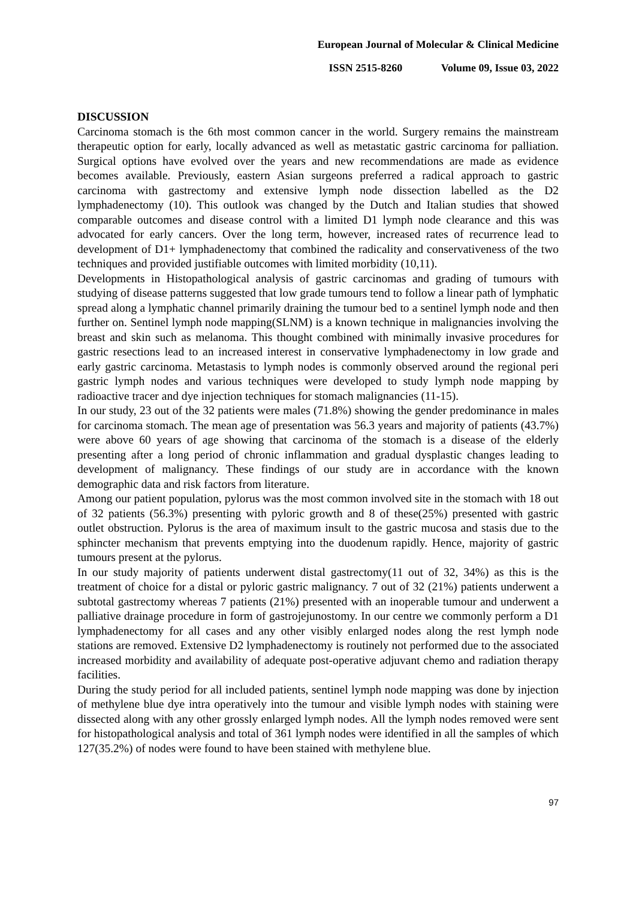European Journal of Molecular & Clinical Medicine
ISSN 2515-8260 Volume 09, Issue 03, 2022
DISCUSSION
Carcinoma stomach is the 6th most common cancer in the world. Surgery remains the mainstream therapeutic option for early, locally advanced as well as metastatic gastric carcinoma for palliation. Surgical options have evolved over the years and new recommendations are made as evidence becomes available. Previously, eastern Asian surgeons preferred a radical approach to gastric carcinoma with gastrectomy and extensive lymph node dissection labelled as the D2 lymphadenectomy (10). This outlook was changed by the Dutch and Italian studies that showed comparable outcomes and disease control with a limited D1 lymph node clearance and this was advocated for early cancers. Over the long term, however, increased rates of recurrence lead to development of D1+ lymphadenectomy that combined the radicality and conservativeness of the two techniques and provided justifiable outcomes with limited morbidity (10,11).
Developments in Histopathological analysis of gastric carcinomas and grading of tumours with studying of disease patterns suggested that low grade tumours tend to follow a linear path of lymphatic spread along a lymphatic channel primarily draining the tumour bed to a sentinel lymph node and then further on. Sentinel lymph node mapping(SLNM) is a known technique in malignancies involving the breast and skin such as melanoma. This thought combined with minimally invasive procedures for gastric resections lead to an increased interest in conservative lymphadenectomy in low grade and early gastric carcinoma. Metastasis to lymph nodes is commonly observed around the regional peri gastric lymph nodes and various techniques were developed to study lymph node mapping by radioactive tracer and dye injection techniques for stomach malignancies (11-15).
In our study, 23 out of the 32 patients were males (71.8%) showing the gender predominance in males for carcinoma stomach. The mean age of presentation was 56.3 years and majority of patients (43.7%) were above 60 years of age showing that carcinoma of the stomach is a disease of the elderly presenting after a long period of chronic inflammation and gradual dysplastic changes leading to development of malignancy. These findings of our study are in accordance with the known demographic data and risk factors from literature.
Among our patient population, pylorus was the most common involved site in the stomach with 18 out of 32 patients (56.3%) presenting with pyloric growth and 8 of these(25%) presented with gastric outlet obstruction. Pylorus is the area of maximum insult to the gastric mucosa and stasis due to the sphincter mechanism that prevents emptying into the duodenum rapidly. Hence, majority of gastric tumours present at the pylorus.
In our study majority of patients underwent distal gastrectomy(11 out of 32, 34%) as this is the treatment of choice for a distal or pyloric gastric malignancy. 7 out of 32 (21%) patients underwent a subtotal gastrectomy whereas 7 patients (21%) presented with an inoperable tumour and underwent a palliative drainage procedure in form of gastrojejunostomy. In our centre we commonly perform a D1 lymphadenectomy for all cases and any other visibly enlarged nodes along the rest lymph node stations are removed. Extensive D2 lymphadenectomy is routinely not performed due to the associated increased morbidity and availability of adequate post-operative adjuvant chemo and radiation therapy facilities.
During the study period for all included patients, sentinel lymph node mapping was done by injection of methylene blue dye intra operatively into the tumour and visible lymph nodes with staining were dissected along with any other grossly enlarged lymph nodes. All the lymph nodes removed were sent for histopathological analysis and total of 361 lymph nodes were identified in all the samples of which 127(35.2%) of nodes were found to have been stained with methylene blue.
97